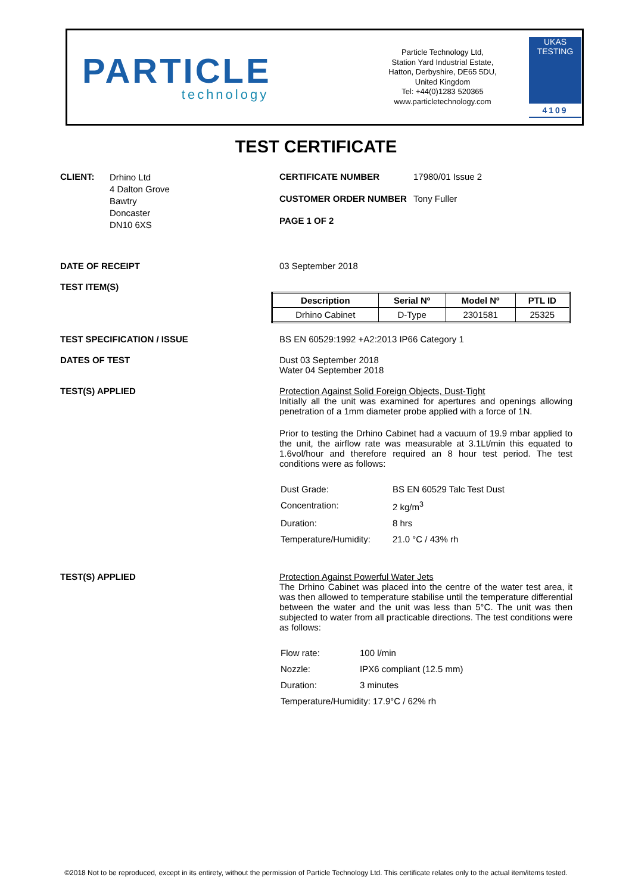PARTICLE
technology
Particle Technology Ltd,
Station Yard Industrial Estate,
Hatton, Derbyshire, DE65 5DU,
United Kingdom
Tel: +44(0)1283 520365
www.particletechnology.com
UKAS TESTING
4109
TEST CERTIFICATE
CLIENT: Drhino Ltd
4 Dalton Grove
Bawtry
Doncaster
DN10 6XS
CERTIFICATE NUMBER 17980/01 Issue 2
CUSTOMER ORDER NUMBER Tony Fuller
PAGE 1 OF 2
DATE OF RECEIPT 03 September 2018
TEST ITEM(S)
| Description | Serial Nº | Model Nº | PTL ID |
| --- | --- | --- | --- |
| Drhino Cabinet | D-Type | 2301581 | 25325 |
TEST SPECIFICATION / ISSUE BS EN 60529:1992 +A2:2013 IP66 Category 1
DATES OF TEST Dust 03 September 2018
Water 04 September 2018
TEST(S) APPLIED Protection Against Solid Foreign Objects, Dust-Tight
Initially all the unit was examined for apertures and openings allowing penetration of a 1mm diameter probe applied with a force of 1N.
Prior to testing the Drhino Cabinet had a vacuum of 19.9 mbar applied to the unit, the airflow rate was measurable at 3.1Lt/min this equated to 1.6vol/hour and therefore required an 8 hour test period. The test conditions were as follows:
| Dust Grade: | BS EN 60529 Talc Test Dust |
| Concentration: | 2 kg/m<sup>3</sup> |
| Duration: | 8 hrs |
| Temperature/Humidity: | 21.0 °C / 43% rh |
TEST(S) APPLIED Protection Against Powerful Water Jets
The Drhino Cabinet was placed into the centre of the water test area, it was then allowed to temperature stabilise until the temperature differential between the water and the unit was less than 5°C. The unit was then subjected to water from all practicable directions. The test conditions were as follows:
| Flow rate: | 100 l/min |
| Nozzle: | IPX6 compliant (12.5 mm) |
| Duration: | 3 minutes |
| Temperature/Humidity: 17.9°C / 62% rh | |
©2018 Not to be reproduced, except in its entirety, without the permission of Particle Technology Ltd. This certificate relates only to the actual item/items tested.